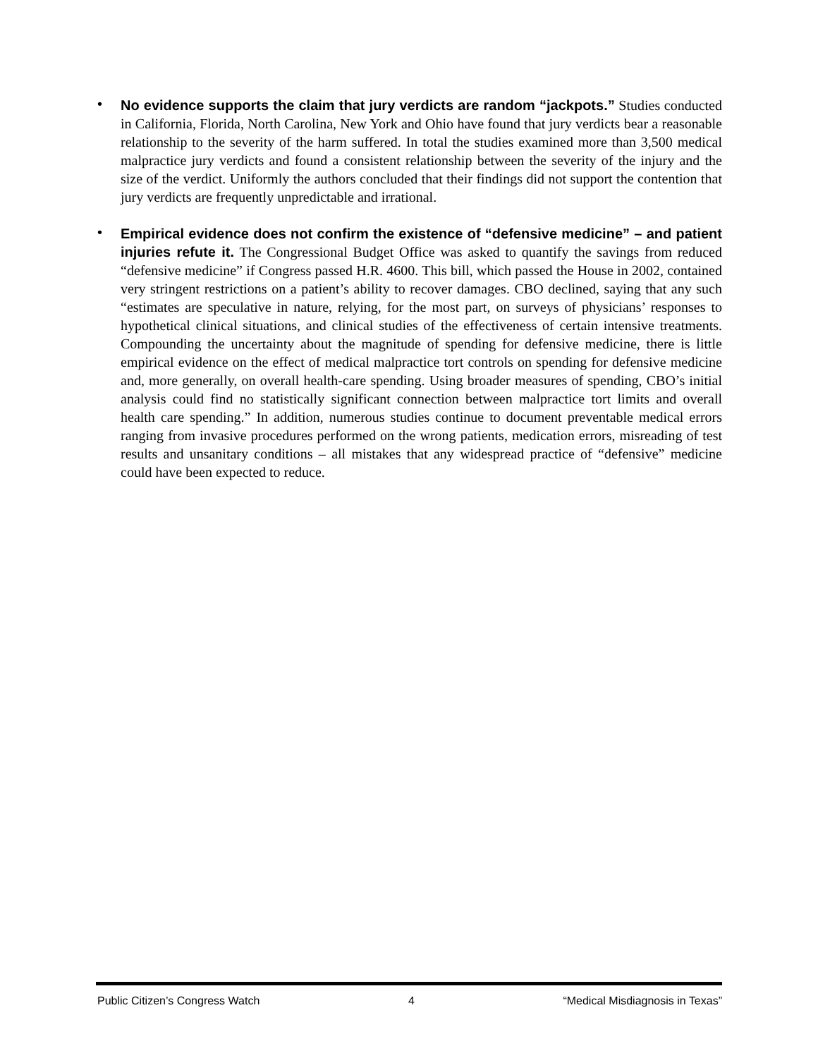• No evidence supports the claim that jury verdicts are random “jackpots.” Studies conducted in California, Florida, North Carolina, New York and Ohio have found that jury verdicts bear a reasonable relationship to the severity of the harm suffered. In total the studies examined more than 3,500 medical malpractice jury verdicts and found a consistent relationship between the severity of the injury and the size of the verdict. Uniformly the authors concluded that their findings did not support the contention that jury verdicts are frequently unpredictable and irrational.
• Empirical evidence does not confirm the existence of “defensive medicine” – and patient injuries refute it. The Congressional Budget Office was asked to quantify the savings from reduced “defensive medicine” if Congress passed H.R. 4600. This bill, which passed the House in 2002, contained very stringent restrictions on a patient’s ability to recover damages. CBO declined, saying that any such “estimates are speculative in nature, relying, for the most part, on surveys of physicians’ responses to hypothetical clinical situations, and clinical studies of the effectiveness of certain intensive treatments. Compounding the uncertainty about the magnitude of spending for defensive medicine, there is little empirical evidence on the effect of medical malpractice tort controls on spending for defensive medicine and, more generally, on overall health-care spending. Using broader measures of spending, CBO’s initial analysis could find no statistically significant connection between malpractice tort limits and overall health care spending.” In addition, numerous studies continue to document preventable medical errors ranging from invasive procedures performed on the wrong patients, medication errors, misreading of test results and unsanitary conditions – all mistakes that any widespread practice of “defensive” medicine could have been expected to reduce.
Public Citizen’s Congress Watch 4 “Medical Misdiagnosis in Texas”